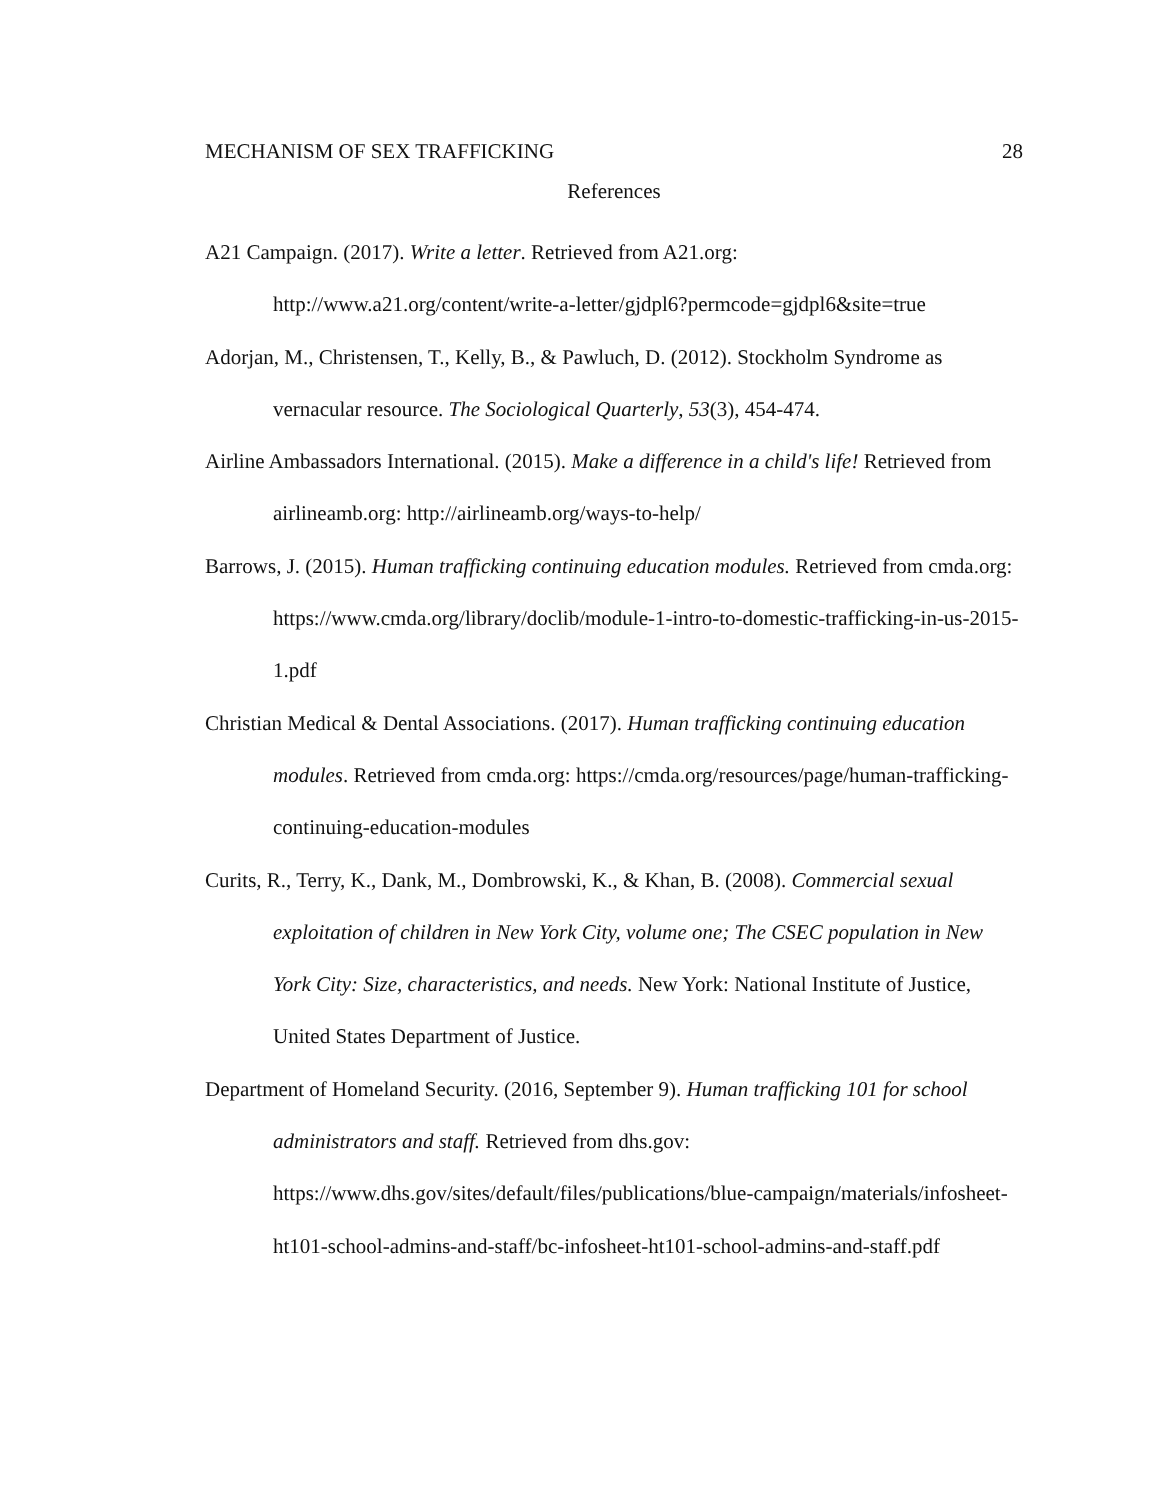MECHANISM OF SEX TRAFFICKING 28
References
A21 Campaign. (2017). Write a letter. Retrieved from A21.org: http://www.a21.org/content/write-a-letter/gjdpl6?permcode=gjdpl6&site=true
Adorjan, M., Christensen, T., Kelly, B., & Pawluch, D. (2012). Stockholm Syndrome as vernacular resource. The Sociological Quarterly, 53(3), 454-474.
Airline Ambassadors International. (2015). Make a difference in a child's life! Retrieved from airlineamb.org: http://airlineamb.org/ways-to-help/
Barrows, J. (2015). Human trafficking continuing education modules. Retrieved from cmda.org: https://www.cmda.org/library/doclib/module-1-intro-to-domestic-trafficking-in-us-2015-1.pdf
Christian Medical & Dental Associations. (2017). Human trafficking continuing education modules. Retrieved from cmda.org: https://cmda.org/resources/page/human-trafficking-continuing-education-modules
Curits, R., Terry, K., Dank, M., Dombrowski, K., & Khan, B. (2008). Commercial sexual exploitation of children in New York City, volume one; The CSEC population in New York City: Size, characteristics, and needs. New York: National Institute of Justice, United States Department of Justice.
Department of Homeland Security. (2016, September 9). Human trafficking 101 for school administrators and staff. Retrieved from dhs.gov: https://www.dhs.gov/sites/default/files/publications/blue-campaign/materials/infosheet-ht101-school-admins-and-staff/bc-infosheet-ht101-school-admins-and-staff.pdf